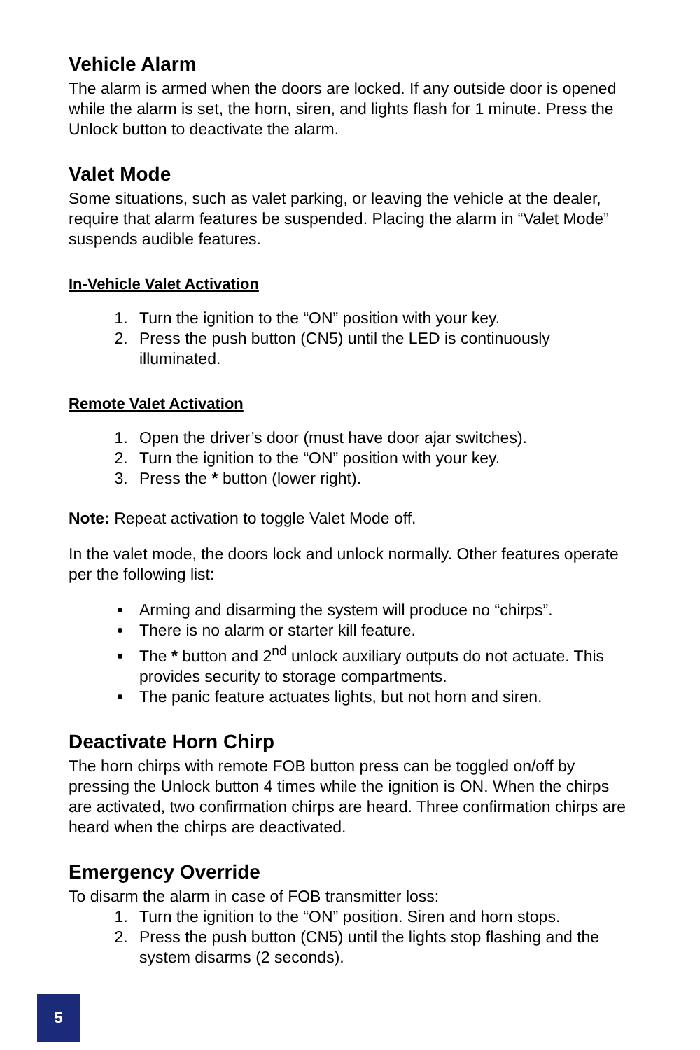Vehicle Alarm
The alarm is armed when the doors are locked. If any outside door is opened while the alarm is set, the horn, siren, and lights flash for 1 minute. Press the Unlock button to deactivate the alarm.
Valet Mode
Some situations, such as valet parking, or leaving the vehicle at the dealer, require that alarm features be suspended. Placing the alarm in “Valet Mode” suspends audible features.
In-Vehicle Valet Activation
1. Turn the ignition to the “ON” position with your key.
2. Press the push button (CN5) until the LED is continuously illuminated.
Remote Valet Activation
1. Open the driver’s door (must have door ajar switches).
2. Turn the ignition to the “ON” position with your key.
3. Press the * button (lower right).
Note: Repeat activation to toggle Valet Mode off.
In the valet mode, the doors lock and unlock normally. Other features operate per the following list:
Arming and disarming the system will produce no “chirps”.
There is no alarm or starter kill feature.
The * button and 2<sup>nd</sup> unlock auxiliary outputs do not actuate. This provides security to storage compartments.
The panic feature actuates lights, but not horn and siren.
Deactivate Horn Chirp
The horn chirps with remote FOB button press can be toggled on/off by pressing the Unlock button 4 times while the ignition is ON. When the chirps are activated, two confirmation chirps are heard. Three confirmation chirps are heard when the chirps are deactivated.
Emergency Override
To disarm the alarm in case of FOB transmitter loss:
1. Turn the ignition to the “ON” position. Siren and horn stops.
2. Press the push button (CN5) until the lights stop flashing and the system disarms (2 seconds).
5